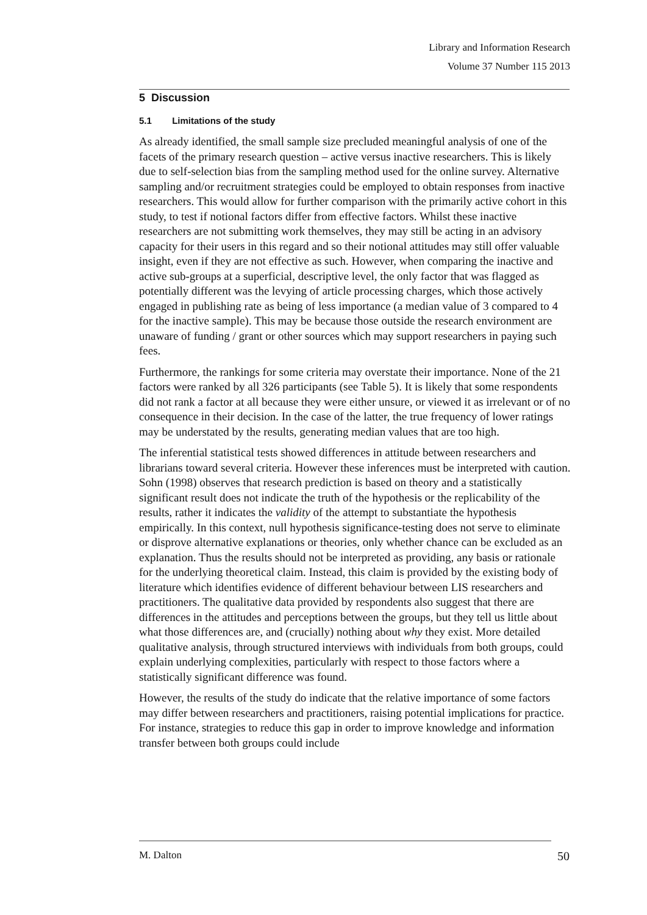Library and Information Research
Volume 37 Number 115 2013
5 Discussion
5.1 Limitations of the study
As already identified, the small sample size precluded meaningful analysis of one of the facets of the primary research question – active versus inactive researchers. This is likely due to self-selection bias from the sampling method used for the online survey. Alternative sampling and/or recruitment strategies could be employed to obtain responses from inactive researchers. This would allow for further comparison with the primarily active cohort in this study, to test if notional factors differ from effective factors. Whilst these inactive researchers are not submitting work themselves, they may still be acting in an advisory capacity for their users in this regard and so their notional attitudes may still offer valuable insight, even if they are not effective as such. However, when comparing the inactive and active sub-groups at a superficial, descriptive level, the only factor that was flagged as potentially different was the levying of article processing charges, which those actively engaged in publishing rate as being of less importance (a median value of 3 compared to 4 for the inactive sample). This may be because those outside the research environment are unaware of funding / grant or other sources which may support researchers in paying such fees.
Furthermore, the rankings for some criteria may overstate their importance. None of the 21 factors were ranked by all 326 participants (see Table 5). It is likely that some respondents did not rank a factor at all because they were either unsure, or viewed it as irrelevant or of no consequence in their decision. In the case of the latter, the true frequency of lower ratings may be understated by the results, generating median values that are too high.
The inferential statistical tests showed differences in attitude between researchers and librarians toward several criteria. However these inferences must be interpreted with caution. Sohn (1998) observes that research prediction is based on theory and a statistically significant result does not indicate the truth of the hypothesis or the replicability of the results, rather it indicates the validity of the attempt to substantiate the hypothesis empirically. In this context, null hypothesis significance-testing does not serve to eliminate or disprove alternative explanations or theories, only whether chance can be excluded as an explanation. Thus the results should not be interpreted as providing, any basis or rationale for the underlying theoretical claim. Instead, this claim is provided by the existing body of literature which identifies evidence of different behaviour between LIS researchers and practitioners. The qualitative data provided by respondents also suggest that there are differences in the attitudes and perceptions between the groups, but they tell us little about what those differences are, and (crucially) nothing about why they exist. More detailed qualitative analysis, through structured interviews with individuals from both groups, could explain underlying complexities, particularly with respect to those factors where a statistically significant difference was found.
However, the results of the study do indicate that the relative importance of some factors may differ between researchers and practitioners, raising potential implications for practice. For instance, strategies to reduce this gap in order to improve knowledge and information transfer between both groups could include
M. Dalton 50